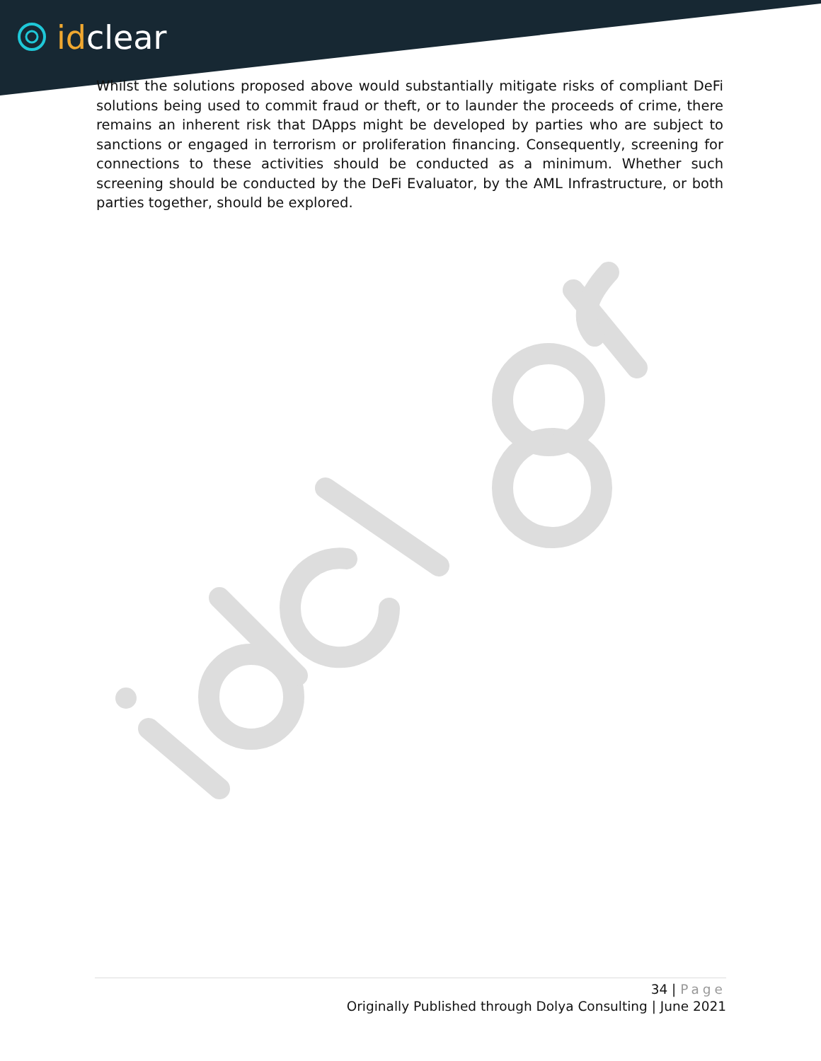idclear
Whilst the solutions proposed above would substantially mitigate risks of compliant DeFi solutions being used to commit fraud or theft, or to launder the proceeds of crime, there remains an inherent risk that DApps might be developed by parties who are subject to sanctions or engaged in terrorism or proliferation financing. Consequently, screening for connections to these activities should be conducted as a minimum. Whether such screening should be conducted by the DeFi Evaluator, by the AML Infrastructure, or both parties together, should be explored.
34 | Page
Originally Published through Dolya Consulting | June 2021